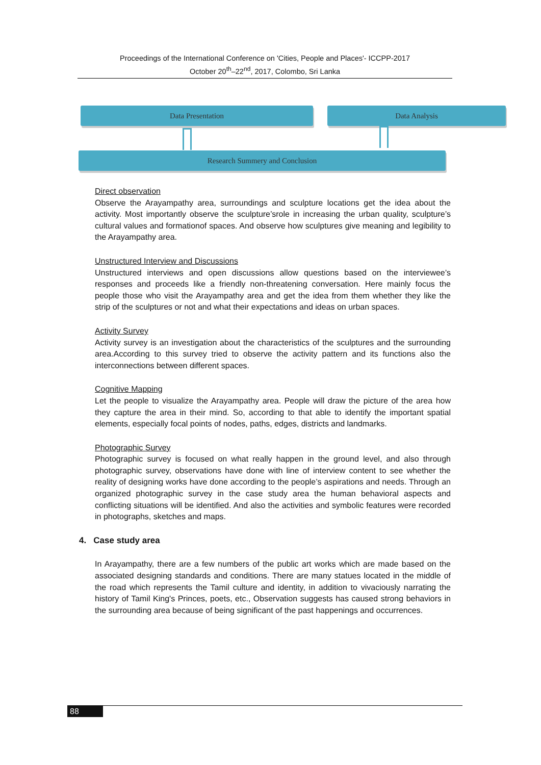Proceedings of the International Conference on 'Cities, People and Places'- ICCPP-2017
October 20<sup>th</sup>–22<sup>nd</sup>, 2017, Colombo, Sri Lanka
Data Presentation Data Analysis
Research Summery and Conclusion
Direct observation
Observe the Arayampathy area, surroundings and sculpture locations get the idea about the activity. Most importantly observe the sculpture’srole in increasing the urban quality, sculpture’s cultural values and formationof spaces. And observe how sculptures give meaning and legibility to the Arayampathy area.
Unstructured Interview and Discussions
Unstructured interviews and open discussions allow questions based on the interviewee’s responses and proceeds like a friendly non-threatening conversation. Here mainly focus the people those who visit the Arayampathy area and get the idea from them whether they like the strip of the sculptures or not and what their expectations and ideas on urban spaces.
Activity Survey
Activity survey is an investigation about the characteristics of the sculptures and the surrounding area.According to this survey tried to observe the activity pattern and its functions also the interconnections between different spaces.
Cognitive Mapping
Let the people to visualize the Arayampathy area. People will draw the picture of the area how they capture the area in their mind. So, according to that able to identify the important spatial elements, especially focal points of nodes, paths, edges, districts and landmarks.
Photographic Survey
Photographic survey is focused on what really happen in the ground level, and also through photographic survey, observations have done with line of interview content to see whether the reality of designing works have done according to the people’s aspirations and needs. Through an organized photographic survey in the case study area the human behavioral aspects and conflicting situations will be identified. And also the activities and symbolic features were recorded in photographs, sketches and maps.
4. Case study area
In Arayampathy, there are a few numbers of the public art works which are made based on the associated designing standards and conditions. There are many statues located in the middle of the road which represents the Tamil culture and identity, in addition to vivaciously narrating the history of Tamil King's Princes, poets, etc., Observation suggests has caused strong behaviors in the surrounding area because of being significant of the past happenings and occurrences.
88